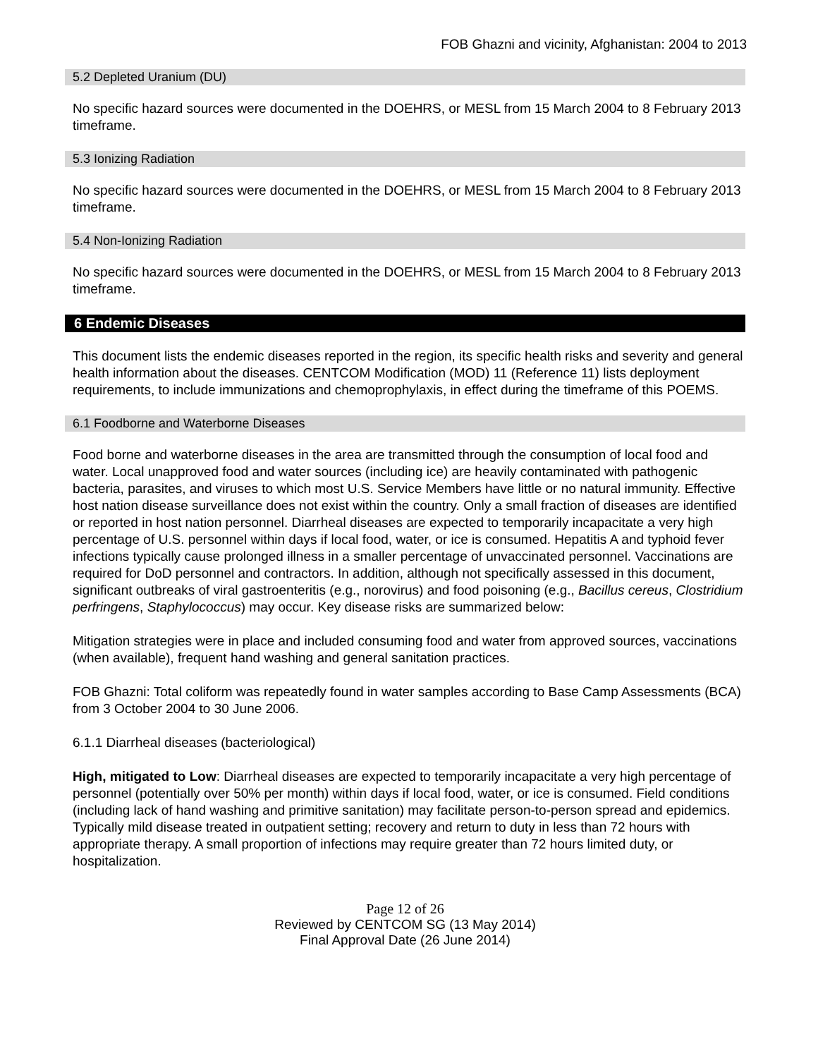FOB Ghazni and vicinity, Afghanistan: 2004 to 2013
5.2 Depleted Uranium (DU)
No specific hazard sources were documented in the DOEHRS, or MESL from 15 March 2004 to 8 February 2013 timeframe.
5.3 Ionizing Radiation
No specific hazard sources were documented in the DOEHRS, or MESL from 15 March 2004 to 8 February 2013 timeframe.
5.4 Non-Ionizing Radiation
No specific hazard sources were documented in the DOEHRS, or MESL from 15 March 2004 to 8 February 2013 timeframe.
6 Endemic Diseases
This document lists the endemic diseases reported in the region, its specific health risks and severity and general health information about the diseases. CENTCOM Modification (MOD) 11 (Reference 11) lists deployment requirements, to include immunizations and chemoprophylaxis, in effect during the timeframe of this POEMS.
6.1 Foodborne and Waterborne Diseases
Food borne and waterborne diseases in the area are transmitted through the consumption of local food and water. Local unapproved food and water sources (including ice) are heavily contaminated with pathogenic bacteria, parasites, and viruses to which most U.S. Service Members have little or no natural immunity. Effective host nation disease surveillance does not exist within the country. Only a small fraction of diseases are identified or reported in host nation personnel. Diarrheal diseases are expected to temporarily incapacitate a very high percentage of U.S. personnel within days if local food, water, or ice is consumed. Hepatitis A and typhoid fever infections typically cause prolonged illness in a smaller percentage of unvaccinated personnel. Vaccinations are required for DoD personnel and contractors. In addition, although not specifically assessed in this document, significant outbreaks of viral gastroenteritis (e.g., norovirus) and food poisoning (e.g., Bacillus cereus, Clostridium perfringens, Staphylococcus) may occur. Key disease risks are summarized below:
Mitigation strategies were in place and included consuming food and water from approved sources, vaccinations (when available), frequent hand washing and general sanitation practices.
FOB Ghazni: Total coliform was repeatedly found in water samples according to Base Camp Assessments (BCA) from 3 October 2004 to 30 June 2006.
6.1.1 Diarrheal diseases (bacteriological)
High, mitigated to Low: Diarrheal diseases are expected to temporarily incapacitate a very high percentage of personnel (potentially over 50% per month) within days if local food, water, or ice is consumed. Field conditions (including lack of hand washing and primitive sanitation) may facilitate person-to-person spread and epidemics. Typically mild disease treated in outpatient setting; recovery and return to duty in less than 72 hours with appropriate therapy. A small proportion of infections may require greater than 72 hours limited duty, or hospitalization.
Page 12 of 26
Reviewed by CENTCOM SG (13 May 2014)
Final Approval Date (26 June 2014)